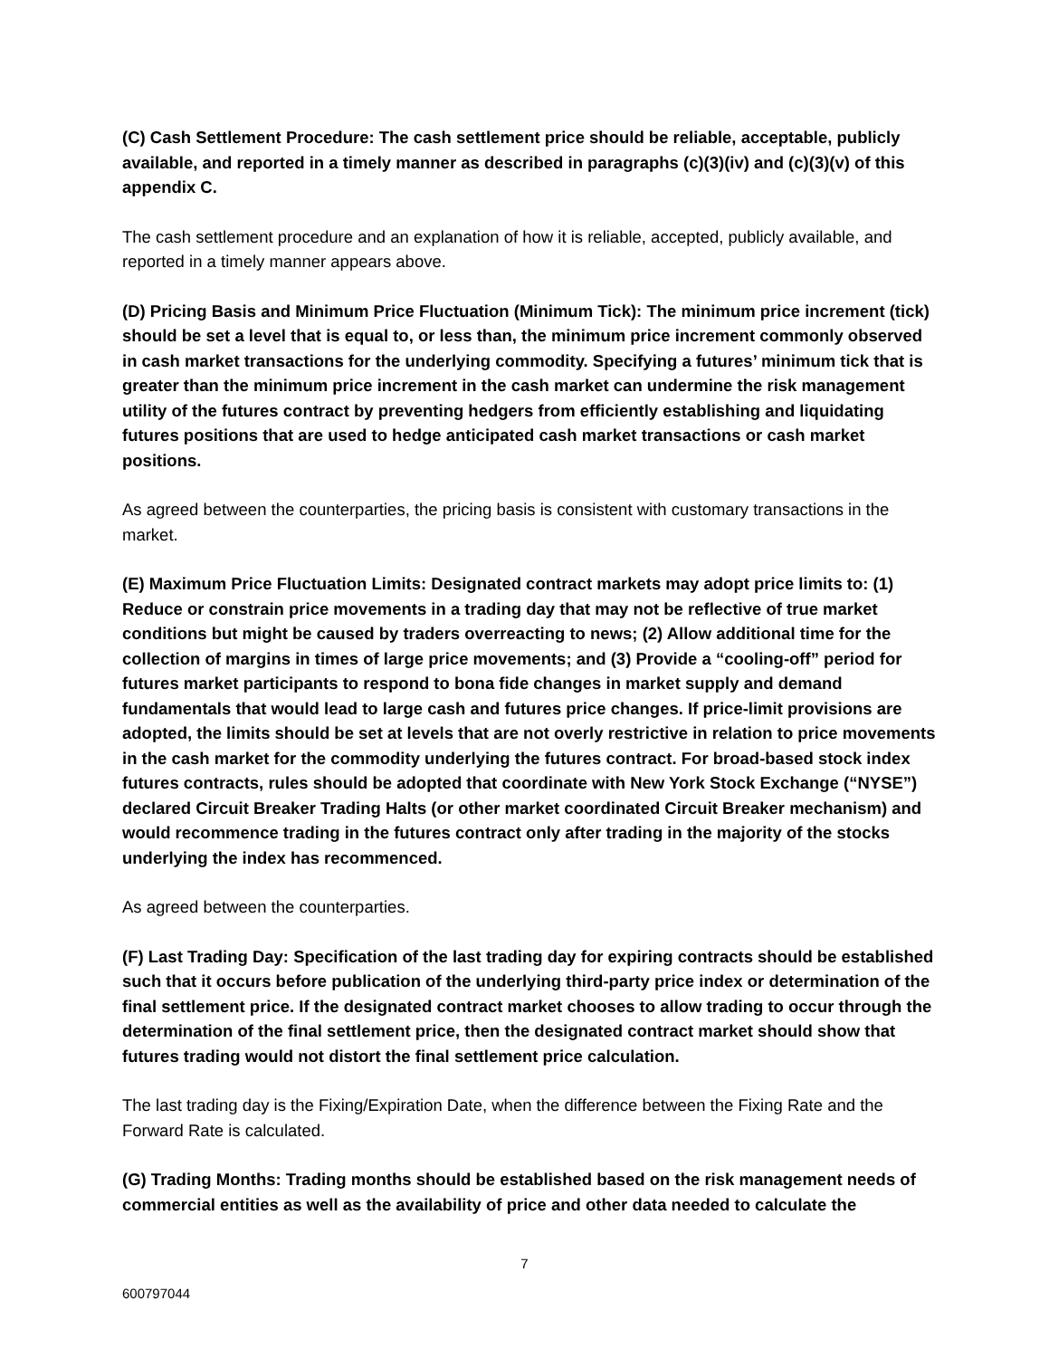(C) Cash Settlement Procedure: The cash settlement price should be reliable, acceptable, publicly available, and reported in a timely manner as described in paragraphs (c)(3)(iv) and (c)(3)(v) of this appendix C.
The cash settlement procedure and an explanation of how it is reliable, accepted, publicly available, and reported in a timely manner appears above.
(D) Pricing Basis and Minimum Price Fluctuation (Minimum Tick): The minimum price increment (tick) should be set a level that is equal to, or less than, the minimum price increment commonly observed in cash market transactions for the underlying commodity. Specifying a futures’ minimum tick that is greater than the minimum price increment in the cash market can undermine the risk management utility of the futures contract by preventing hedgers from efficiently establishing and liquidating futures positions that are used to hedge anticipated cash market transactions or cash market positions.
As agreed between the counterparties, the pricing basis is consistent with customary transactions in the market.
(E) Maximum Price Fluctuation Limits: Designated contract markets may adopt price limits to: (1) Reduce or constrain price movements in a trading day that may not be reflective of true market conditions but might be caused by traders overreacting to news; (2) Allow additional time for the collection of margins in times of large price movements; and (3) Provide a “cooling-off” period for futures market participants to respond to bona fide changes in market supply and demand fundamentals that would lead to large cash and futures price changes. If price-limit provisions are adopted, the limits should be set at levels that are not overly restrictive in relation to price movements in the cash market for the commodity underlying the futures contract. For broad-based stock index futures contracts, rules should be adopted that coordinate with New York Stock Exchange (“NYSE”) declared Circuit Breaker Trading Halts (or other market coordinated Circuit Breaker mechanism) and would recommence trading in the futures contract only after trading in the majority of the stocks underlying the index has recommenced.
As agreed between the counterparties.
(F) Last Trading Day: Specification of the last trading day for expiring contracts should be established such that it occurs before publication of the underlying third-party price index or determination of the final settlement price. If the designated contract market chooses to allow trading to occur through the determination of the final settlement price, then the designated contract market should show that futures trading would not distort the final settlement price calculation.
The last trading day is the Fixing/Expiration Date, when the difference between the Fixing Rate and the Forward Rate is calculated.
(G) Trading Months: Trading months should be established based on the risk management needs of commercial entities as well as the availability of price and other data needed to calculate the
7
600797044